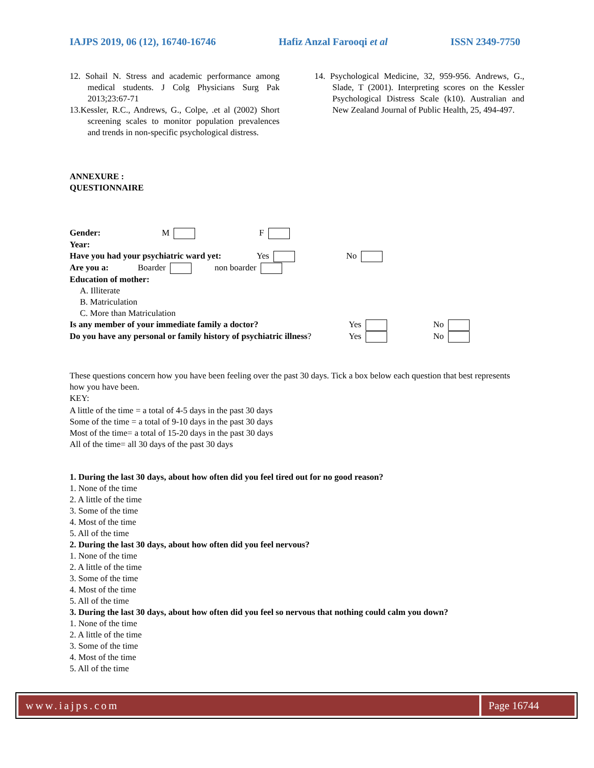IAJPS 2019, 06 (12), 16740-16746 Hafiz Anzal Farooqi et al ISSN 2349-7750
12. Sohail N. Stress and academic performance among medical students. J Colg Physicians Surg Pak 2013;23:67-71
13.Kessler, R.C., Andrews, G., Colpe, .et al (2002) Short screening scales to monitor population prevalences and trends in non-specific psychological distress.
14. Psychological Medicine, 32, 959-956. Andrews, G., Slade, T (2001). Interpreting scores on the Kessler Psychological Distress Scale (k10). Australian and New Zealand Journal of Public Health, 25, 494-497.
ANNEXURE :
QUESTIONNAIRE
Gender: M F
Year:
Have you had your psychiatric ward yet: Yes No
Are you a: Boarder non boarder
Education of mother:
A. Illiterate
B. Matriculation
C. More than Matriculation
Is any member of your immediate family a doctor? Yes No
Do you have any personal or family history of psychiatric illness? Yes No
These questions concern how you have been feeling over the past 30 days. Tick a box below each question that best represents how you have been.
KEY:
A little of the time = a total of 4-5 days in the past 30 days
Some of the time = a total of 9-10 days in the past 30 days
Most of the time= a total of 15-20 days in the past 30 days
All of the time= all 30 days of the past 30 days
1. During the last 30 days, about how often did you feel tired out for no good reason?
1. None of the time
2. A little of the time
3. Some of the time
4. Most of the time
5. All of the time
2. During the last 30 days, about how often did you feel nervous?
1. None of the time
2. A little of the time
3. Some of the time
4. Most of the time
5. All of the time
3. During the last 30 days, about how often did you feel so nervous that nothing could calm you down?
1. None of the time
2. A little of the time
3. Some of the time
4. Most of the time
5. All of the time
www.iajps.com Page 16744